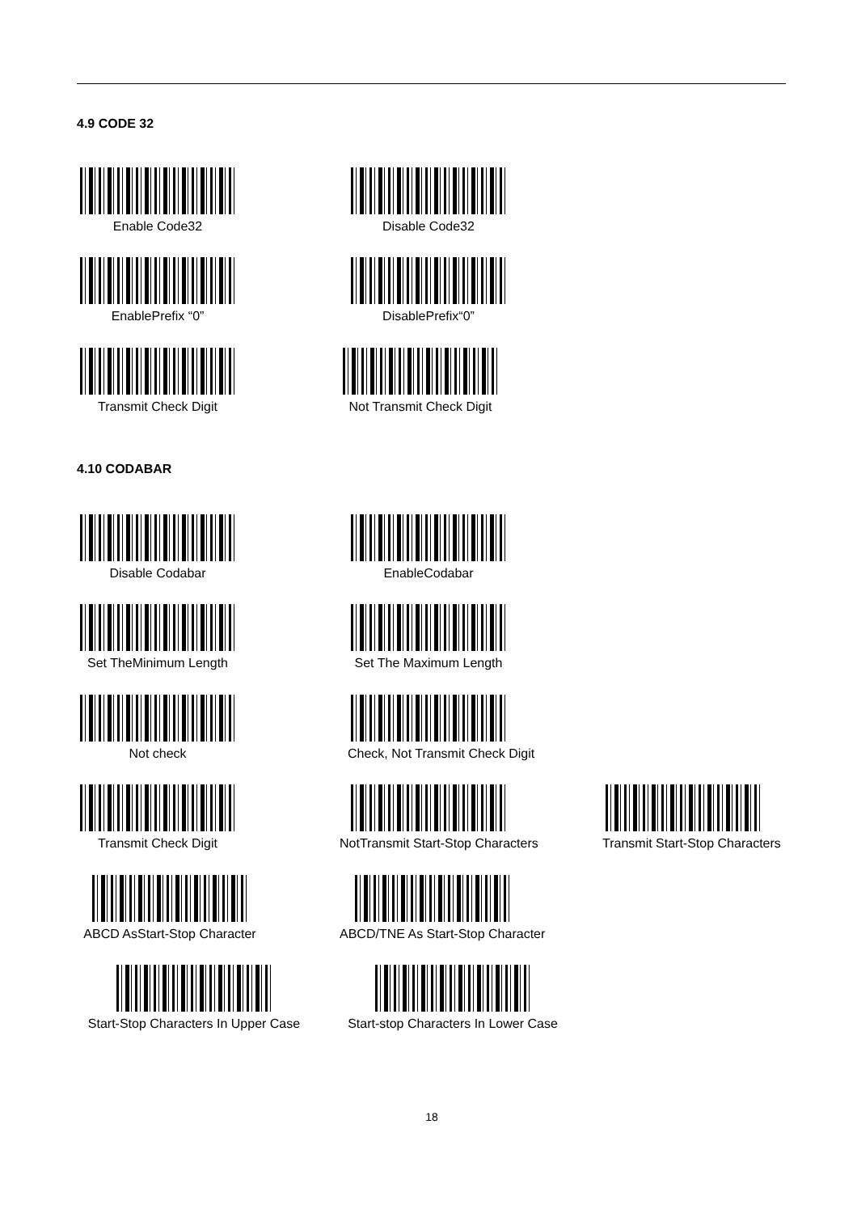4.9 CODE 32
Enable Code32 Disable Code32
EnablePrefix “0” DisablePrefix“0”
Transmit Check Digit Not Transmit Check Digit
4.10 CODABAR
Disable Codabar EnableCodabar
Set TheMinimum Length Set The Maximum Length
Not check Check, Not Transmit Check Digit
Transmit Check Digit NotTransmit Start-Stop Characters Transmit Start-Stop Characters
ABCD AsStart-Stop Character ABCD/TNE As Start-Stop Character
Start-Stop Characters In Upper Case Start-stop Characters In Lower Case
18